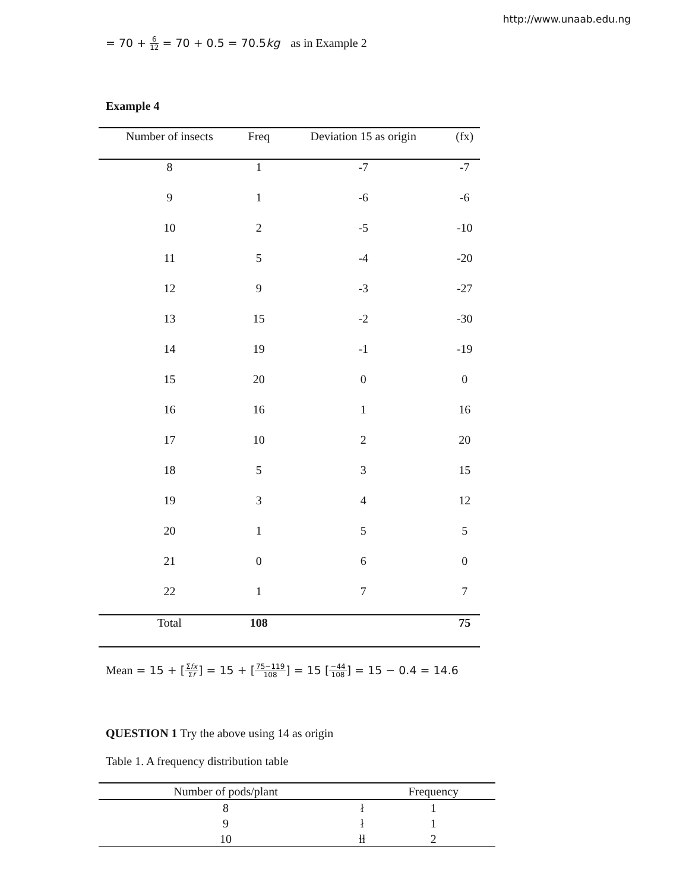http://www.unaab.edu.ng
= 70 + 6 12 = 70 + 0.5 = 70.5kg as in Example 2
Example 4
| Number of insects | Freq | Deviation 15 as origin | (fx) |
| --- | --- | --- | --- |
| 8 | 1 | -7 | -7 |
| 9 | 1 | -6 | -6 |
| 10 | 2 | -5 | -10 |
| 11 | 5 | -4 | -20 |
| 12 | 9 | -3 | -27 |
| 13 | 15 | -2 | -30 |
| 14 | 19 | -1 | -19 |
| 15 | 20 | 0 | 0 |
| 16 | 16 | 1 | 16 |
| 17 | 10 | 2 | 20 |
| 18 | 5 | 3 | 15 |
| 19 | 3 | 4 | 12 |
| 20 | 1 | 5 | 5 |
| 21 | 0 | 6 | 0 |
| 22 | 1 | 7 | 7 |
| Total | 108 | | 75 |
Mean = 15 + [Σfx Σf] = 15 + [75−119 108] = 15 [−44 108] = 15 − 0.4 = 14.6
QUESTION 1 Try the above using 14 as origin
Table 1. A frequency distribution table
| Number of pods/plant | | Frequency |
| --- | --- | --- |
| 8 | ł | 1 |
| 9 | ł | 1 |
| 10 | ɫɫ | 2 |